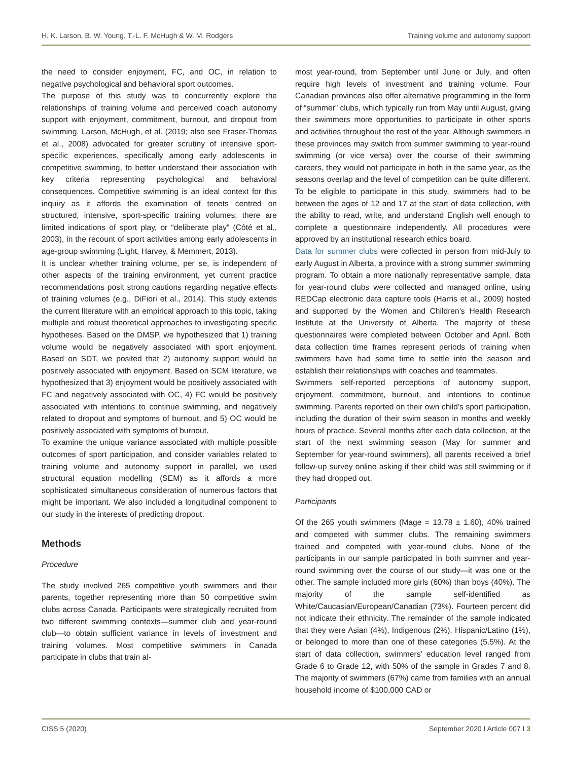H. K. Larson, B. W. Young, T.-L. F. McHugh & W. M. Rodgers Training volume and autonomy support
the need to consider enjoyment, FC, and OC, in relation to negative psychological and behavioral sport outcomes.
The purpose of this study was to concurrently explore the relationships of training volume and perceived coach autonomy support with enjoyment, commitment, burnout, and dropout from swimming. Larson, McHugh, et al. (2019; also see Fraser-Thomas et al., 2008) advocated for greater scrutiny of intensive sport-specific experiences, specifically among early adolescents in competitive swimming, to better understand their association with key criteria representing psychological and behavioral consequences. Competitive swimming is an ideal context for this inquiry as it affords the examination of tenets centred on structured, intensive, sport-specific training volumes; there are limited indications of sport play, or “deliberate play” (Côté et al., 2003), in the recount of sport activities among early adolescents in age-group swimming (Light, Harvey, & Memmert, 2013).
It is unclear whether training volume, per se, is independent of other aspects of the training environment, yet current practice recommendations posit strong cautions regarding negative effects of training volumes (e.g., DiFiori et al., 2014). This study extends the current literature with an empirical approach to this topic, taking multiple and robust theoretical approaches to investigating specific hypotheses. Based on the DMSP, we hypothesized that 1) training volume would be negatively associated with sport enjoyment. Based on SDT, we posited that 2) autonomy support would be positively associated with enjoyment. Based on SCM literature, we hypothesized that 3) enjoyment would be positively associated with FC and negatively associated with OC, 4) FC would be positively associated with intentions to continue swimming, and negatively related to dropout and symptoms of burnout, and 5) OC would be positively associated with symptoms of burnout.
To examine the unique variance associated with multiple possible outcomes of sport participation, and consider variables related to training volume and autonomy support in parallel, we used structural equation modelling (SEM) as it affords a more sophisticated simultaneous consideration of numerous factors that might be important. We also included a longitudinal component to our study in the interests of predicting dropout.
Methods
Procedure
The study involved 265 competitive youth swimmers and their parents, together representing more than 50 competitive swim clubs across Canada. Participants were strategically recruited from two different swimming contexts—summer club and year-round club—to obtain sufficient variance in levels of investment and training volumes. Most competitive swimmers in Canada participate in clubs that train al-
most year-round, from September until June or July, and often require high levels of investment and training volume. Four Canadian provinces also offer alternative programming in the form of “summer” clubs, which typically run from May until August, giving their swimmers more opportunities to participate in other sports and activities throughout the rest of the year. Although swimmers in these provinces may switch from summer swimming to year-round swimming (or vice versa) over the course of their swimming careers, they would not participate in both in the same year, as the seasons overlap and the level of competition can be quite different. To be eligible to participate in this study, swimmers had to be between the ages of 12 and 17 at the start of data collection, with the ability to read, write, and understand English well enough to complete a questionnaire independently. All procedures were approved by an institutional research ethics board.
Data for summer clubs were collected in person from mid-July to early August in Alberta, a province with a strong summer swimming program. To obtain a more nationally representative sample, data for year-round clubs were collected and managed online, using REDCap electronic data capture tools (Harris et al., 2009) hosted and supported by the Women and Children’s Health Research Institute at the University of Alberta. The majority of these questionnaires were completed between October and April. Both data collection time frames represent periods of training when swimmers have had some time to settle into the season and establish their relationships with coaches and teammates.
Swimmers self-reported perceptions of autonomy support, enjoyment, commitment, burnout, and intentions to continue swimming. Parents reported on their own child’s sport participation, including the duration of their swim season in months and weekly hours of practice. Several months after each data collection, at the start of the next swimming season (May for summer and September for year-round swimmers), all parents received a brief follow-up survey online asking if their child was still swimming or if they had dropped out.
Participants
Of the 265 youth swimmers (Mage = 13.78 ± 1.60), 40% trained and competed with summer clubs. The remaining swimmers trained and competed with year-round clubs. None of the participants in our sample participated in both summer and year-round swimming over the course of our study—it was one or the other. The sample included more girls (60%) than boys (40%). The majority of the sample self-identified as White/Caucasian/European/Canadian (73%). Fourteen percent did not indicate their ethnicity. The remainder of the sample indicated that they were Asian (4%), Indigenous (2%), Hispanic/Latino (1%), or belonged to more than one of these categories (5.5%). At the start of data collection, swimmers’ education level ranged from Grade 6 to Grade 12, with 50% of the sample in Grades 7 and 8. The majority of swimmers (67%) came from families with an annual household income of $100,000 CAD or
CISS 5 (2020) September 2020 I Article 007 I 3